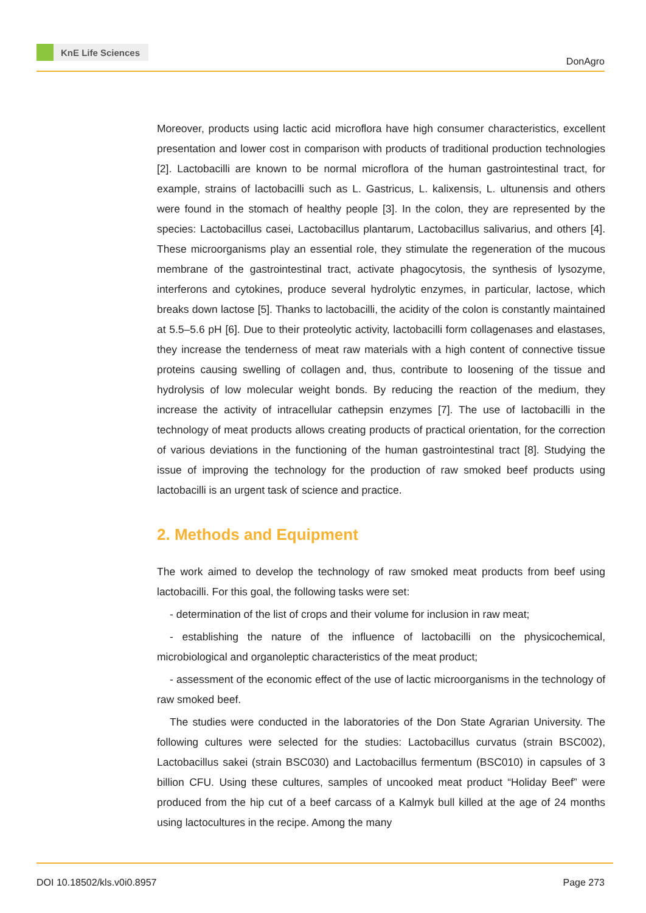KnE Life Sciences
DonAgro
Moreover, products using lactic acid microflora have high consumer characteristics, excellent presentation and lower cost in comparison with products of traditional production technologies [2]. Lactobacilli are known to be normal microflora of the human gastrointestinal tract, for example, strains of lactobacilli such as L. Gastricus, L. kalixensis, L. ultunensis and others were found in the stomach of healthy people [3]. In the colon, they are represented by the species: Lactobacillus casei, Lactobacillus plantarum, Lactobacillus salivarius, and others [4]. These microorganisms play an essential role, they stimulate the regeneration of the mucous membrane of the gastrointestinal tract, activate phagocytosis, the synthesis of lysozyme, interferons and cytokines, produce several hydrolytic enzymes, in particular, lactose, which breaks down lactose [5]. Thanks to lactobacilli, the acidity of the colon is constantly maintained at 5.5–5.6 pH [6]. Due to their proteolytic activity, lactobacilli form collagenases and elastases, they increase the tenderness of meat raw materials with a high content of connective tissue proteins causing swelling of collagen and, thus, contribute to loosening of the tissue and hydrolysis of low molecular weight bonds. By reducing the reaction of the medium, they increase the activity of intracellular cathepsin enzymes [7]. The use of lactobacilli in the technology of meat products allows creating products of practical orientation, for the correction of various deviations in the functioning of the human gastrointestinal tract [8]. Studying the issue of improving the technology for the production of raw smoked beef products using lactobacilli is an urgent task of science and practice.
2. Methods and Equipment
The work aimed to develop the technology of raw smoked meat products from beef using lactobacilli. For this goal, the following tasks were set:
- determination of the list of crops and their volume for inclusion in raw meat;
- establishing the nature of the influence of lactobacilli on the physicochemical, microbiological and organoleptic characteristics of the meat product;
- assessment of the economic effect of the use of lactic microorganisms in the technology of raw smoked beef.
The studies were conducted in the laboratories of the Don State Agrarian University. The following cultures were selected for the studies: Lactobacillus curvatus (strain BSC002), Lactobacillus sakei (strain BSC030) and Lactobacillus fermentum (BSC010) in capsules of 3 billion CFU. Using these cultures, samples of uncooked meat product “Holiday Beef” were produced from the hip cut of a beef carcass of a Kalmyk bull killed at the age of 24 months using lactocultures in the recipe. Among the many
DOI 10.18502/kls.v0i0.8957 Page 273